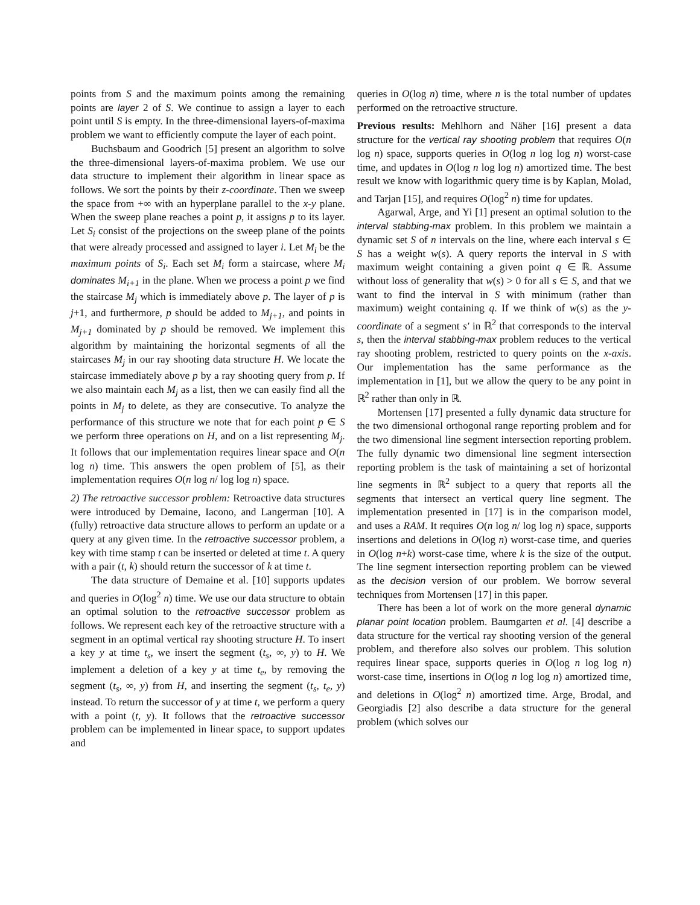points from S and the maximum points among the remaining points are layer 2 of S. We continue to assign a layer to each point until S is empty. In the three-dimensional layers-of-maxima problem we want to efficiently compute the layer of each point.
Buchsbaum and Goodrich [5] present an algorithm to solve the three-dimensional layers-of-maxima problem. We use our data structure to implement their algorithm in linear space as follows. We sort the points by their z-coordinate. Then we sweep the space from +∞ with an hyperplane parallel to the x-y plane. When the sweep plane reaches a point p, it assigns p to its layer. Let S<sub>i</sub> consist of the projections on the sweep plane of the points that were already processed and assigned to layer i. Let M<sub>i</sub> be the maximum points of S<sub>i</sub>. Each set M<sub>i</sub> form a staircase, where M<sub>i</sub> dominates M<sub>i+1</sub> in the plane. When we process a point p we find the staircase M<sub>j</sub> which is immediately above p. The layer of p is j+1, and furthermore, p should be added to M<sub>j+1</sub>, and points in M<sub>j+1</sub> dominated by p should be removed. We implement this algorithm by maintaining the horizontal segments of all the staircases M<sub>j</sub> in our ray shooting data structure H. We locate the staircase immediately above p by a ray shooting query from p. If we also maintain each M<sub>j</sub> as a list, then we can easily find all the points in M<sub>j</sub> to delete, as they are consecutive. To analyze the performance of this structure we note that for each point p ∈ S we perform three operations on H, and on a list representing M<sub>j</sub>. It follows that our implementation requires linear space and O(n log n) time. This answers the open problem of [5], as their implementation requires O(n log n/ log log n) space.
2) The retroactive successor problem: Retroactive data structures were introduced by Demaine, Iacono, and Langerman [10]. A (fully) retroactive data structure allows to perform an update or a query at any given time. In the retroactive successor problem, a key with time stamp t can be inserted or deleted at time t. A query with a pair (t, k) should return the successor of k at time t.
The data structure of Demaine et al. [10] supports updates and queries in O(log<sup>2</sup> n) time. We use our data structure to obtain an optimal solution to the retroactive successor problem as follows. We represent each key of the retroactive structure with a segment in an optimal vertical ray shooting structure H. To insert a key y at time t<sub>s</sub>, we insert the segment (t<sub>s</sub>, ∞, y) to H. We implement a deletion of a key y at time t<sub>e</sub>, by removing the segment (t<sub>s</sub>, ∞, y) from H, and inserting the segment (t<sub>s</sub>, t<sub>e</sub>, y) instead. To return the successor of y at time t, we perform a query with a point (t, y). It follows that the retroactive successor problem can be implemented in linear space, to support updates and
queries in O(log n) time, where n is the total number of updates performed on the retroactive structure.
Previous results: Mehlhorn and Näher [16] present a data structure for the vertical ray shooting problem that requires O(n log n) space, supports queries in O(log n log log n) worst-case time, and updates in O(log n log log n) amortized time. The best result we know with logarithmic query time is by Kaplan, Molad, and Tarjan [15], and requires O(log<sup>2</sup> n) time for updates.
Agarwal, Arge, and Yi [1] present an optimal solution to the interval stabbing-max problem. In this problem we maintain a dynamic set S of n intervals on the line, where each interval s ∈ S has a weight w(s). A query reports the interval in S with maximum weight containing a given point q ∈ ℝ. Assume without loss of generality that w(s) > 0 for all s ∈ S, and that we want to find the interval in S with minimum (rather than maximum) weight containing q. If we think of w(s) as the y-coordinate of a segment s′ in ℝ<sup>2</sup> that corresponds to the interval s, then the interval stabbing-max problem reduces to the vertical ray shooting problem, restricted to query points on the x-axis. Our implementation has the same performance as the implementation in [1], but we allow the query to be any point in ℝ<sup>2</sup> rather than only in ℝ.
Mortensen [17] presented a fully dynamic data structure for the two dimensional orthogonal range reporting problem and for the two dimensional line segment intersection reporting problem. The fully dynamic two dimensional line segment intersection reporting problem is the task of maintaining a set of horizontal line segments in ℝ<sup>2</sup> subject to a query that reports all the segments that intersect an vertical query line segment. The implementation presented in [17] is in the comparison model, and uses a RAM. It requires O(n log n/ log log n) space, supports insertions and deletions in O(log n) worst-case time, and queries in O(log n+k) worst-case time, where k is the size of the output. The line segment intersection reporting problem can be viewed as the decision version of our problem. We borrow several techniques from Mortensen [17] in this paper.
There has been a lot of work on the more general dynamic planar point location problem. Baumgarten et al. [4] describe a data structure for the vertical ray shooting version of the general problem, and therefore also solves our problem. This solution requires linear space, supports queries in O(log n log log n) worst-case time, insertions in O(log n log log n) amortized time, and deletions in O(log<sup>2</sup> n) amortized time. Arge, Brodal, and Georgiadis [2] also describe a data structure for the general problem (which solves our